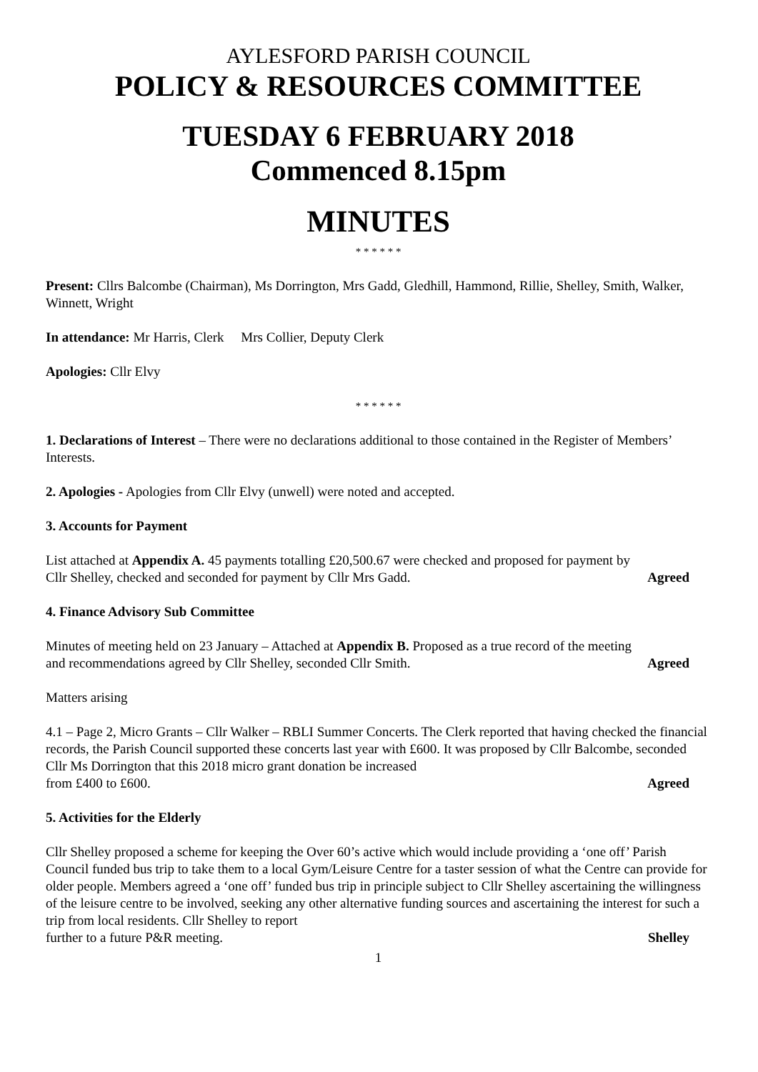AYLESFORD PARISH COUNCIL
POLICY & RESOURCES COMMITTEE
TUESDAY 6 FEBRUARY 2018
Commenced 8.15pm
MINUTES
* * * * * *
Present: Cllrs Balcombe (Chairman), Ms Dorrington, Mrs Gadd, Gledhill, Hammond, Rillie, Shelley, Smith, Walker, Winnett, Wright
In attendance: Mr Harris, Clerk Mrs Collier, Deputy Clerk
Apologies: Cllr Elvy
* * * * * *
1. Declarations of Interest – There were no declarations additional to those contained in the Register of Members’ Interests.
2. Apologies - Apologies from Cllr Elvy (unwell) were noted and accepted.
3. Accounts for Payment
List attached at Appendix A. 45 payments totalling £20,500.67 were checked and proposed for payment by
Cllr Shelley, checked and seconded for payment by Cllr Mrs Gadd. Agreed
4. Finance Advisory Sub Committee
Minutes of meeting held on 23 January – Attached at Appendix B. Proposed as a true record of the meeting
and recommendations agreed by Cllr Shelley, seconded Cllr Smith. Agreed
Matters arising
4.1 – Page 2, Micro Grants – Cllr Walker – RBLI Summer Concerts. The Clerk reported that having checked the financial records, the Parish Council supported these concerts last year with £600. It was proposed by Cllr Balcombe, seconded Cllr Ms Dorrington that this 2018 micro grant donation be increased
from £400 to £600. Agreed
5. Activities for the Elderly
Cllr Shelley proposed a scheme for keeping the Over 60’s active which would include providing a ‘one off’ Parish Council funded bus trip to take them to a local Gym/Leisure Centre for a taster session of what the Centre can provide for older people. Members agreed a ‘one off’ funded bus trip in principle subject to Cllr Shelley ascertaining the willingness of the leisure centre to be involved, seeking any other alternative funding sources and ascertaining the interest for such a trip from local residents. Cllr Shelley to report
further to a future P&R meeting. Shelley
1